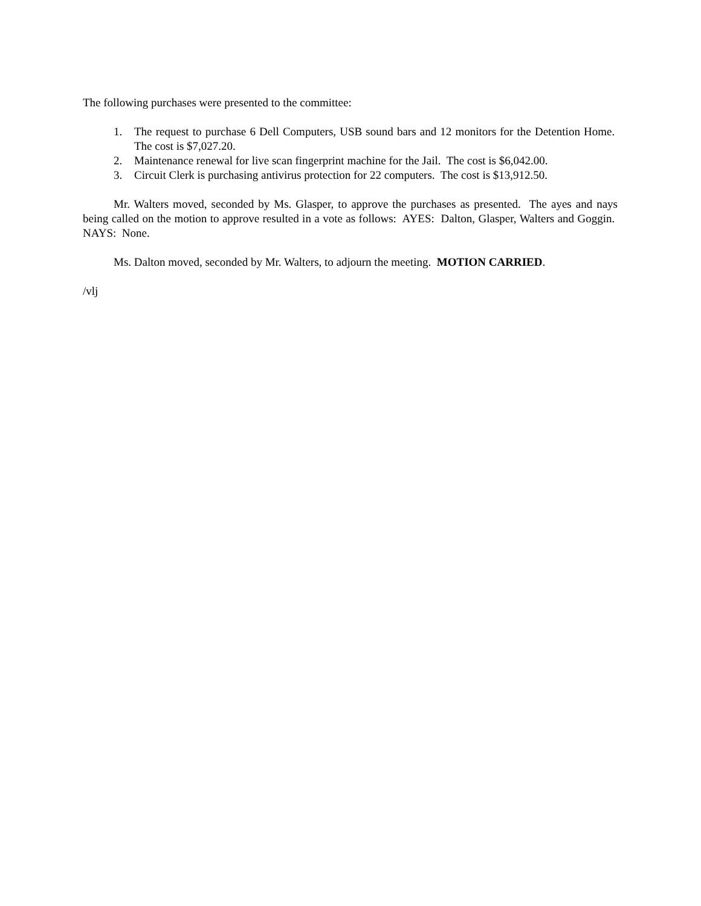The following purchases were presented to the committee:
1. The request to purchase 6 Dell Computers, USB sound bars and 12 monitors for the Detention Home. The cost is $7,027.20.
2. Maintenance renewal for live scan fingerprint machine for the Jail. The cost is $6,042.00.
3. Circuit Clerk is purchasing antivirus protection for 22 computers. The cost is $13,912.50.
Mr. Walters moved, seconded by Ms. Glasper, to approve the purchases as presented. The ayes and nays being called on the motion to approve resulted in a vote as follows: AYES: Dalton, Glasper, Walters and Goggin. NAYS: None.
Ms. Dalton moved, seconded by Mr. Walters, to adjourn the meeting. MOTION CARRIED.
/vlj